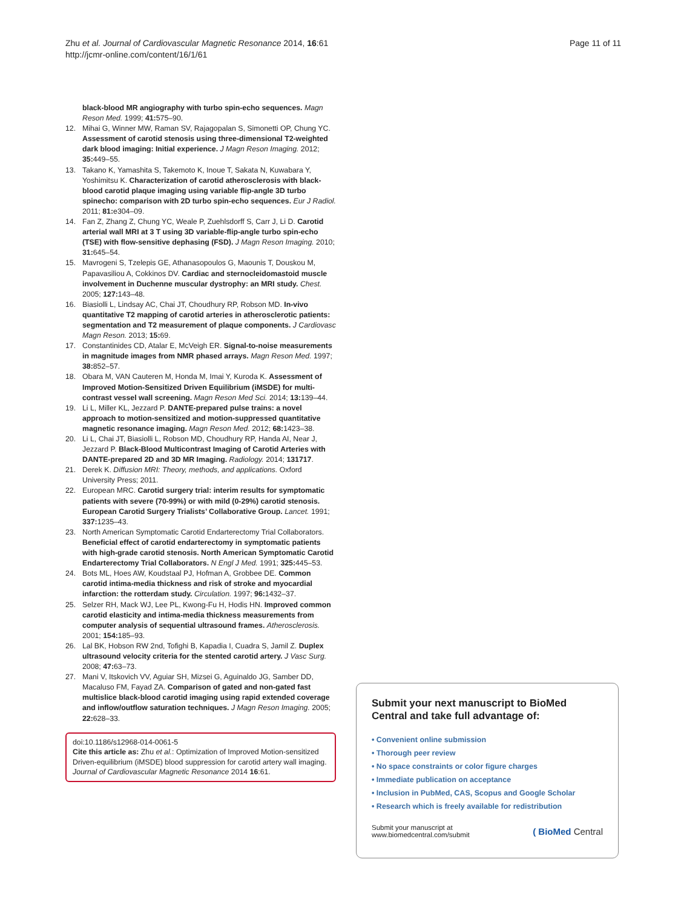Zhu et al. Journal of Cardiovascular Magnetic Resonance 2014, 16:61
http://jcmr-online.com/content/16/1/61
Page 11 of 11
black-blood MR angiography with turbo spin-echo sequences. Magn Reson Med. 1999; 41: 575–90.
12. Mihai G, Winner MW, Raman SV, Rajagopalan S, Simonetti OP, Chung YC. Assessment of carotid stenosis using three-dimensional T2-weighted dark blood imaging: Initial experience. J Magn Reson Imaging. 2012; 35: 449–55.
13. Takano K, Yamashita S, Takemoto K, Inoue T, Sakata N, Kuwabara Y, Yoshimitsu K. Characterization of carotid atherosclerosis with black-blood carotid plaque imaging using variable flip-angle 3D turbo spinecho: comparison with 2D turbo spin-echo sequences. Eur J Radiol. 2011; 81: e304–09.
14. Fan Z, Zhang Z, Chung YC, Weale P, Zuehlsdorff S, Carr J, Li D. Carotid arterial wall MRI at 3 T using 3D variable-flip-angle turbo spin-echo (TSE) with flow-sensitive dephasing (FSD). J Magn Reson Imaging. 2010; 31: 645–54.
15. Mavrogeni S, Tzelepis GE, Athanasopoulos G, Maounis T, Douskou M, Papavasiliou A, Cokkinos DV. Cardiac and sternocleidomastoid muscle involvement in Duchenne muscular dystrophy: an MRI study. Chest. 2005; 127: 143–48.
16. Biasiolli L, Lindsay AC, Chai JT, Choudhury RP, Robson MD. In-vivo quantitative T2 mapping of carotid arteries in atherosclerotic patients: segmentation and T2 measurement of plaque components. J Cardiovasc Magn Reson. 2013; 15: 69.
17. Constantinides CD, Atalar E, McVeigh ER. Signal-to-noise measurements in magnitude images from NMR phased arrays. Magn Reson Med. 1997; 38: 852–57.
18. Obara M, VAN Cauteren M, Honda M, Imai Y, Kuroda K. Assessment of Improved Motion-Sensitized Driven Equilibrium (iMSDE) for multi-contrast vessel wall screening. Magn Reson Med Sci. 2014; 13: 139–44.
19. Li L, Miller KL, Jezzard P. DANTE-prepared pulse trains: a novel approach to motion-sensitized and motion-suppressed quantitative magnetic resonance imaging. Magn Reson Med. 2012; 68: 1423–38.
20. Li L, Chai JT, Biasiolli L, Robson MD, Choudhury RP, Handa AI, Near J, Jezzard P. Black-Blood Multicontrast Imaging of Carotid Arteries with DANTE-prepared 2D and 3D MR Imaging. Radiology. 2014; 131717.
21. Derek K. Diffusion MRI: Theory, methods, and applications. Oxford University Press; 2011.
22. European MRC. Carotid surgery trial: interim results for symptomatic patients with severe (70-99%) or with mild (0-29%) carotid stenosis. European Carotid Surgery Trialists’ Collaborative Group. Lancet. 1991; 337: 1235–43.
23. North American Symptomatic Carotid Endarterectomy Trial Collaborators. Beneficial effect of carotid endarterectomy in symptomatic patients with high-grade carotid stenosis. North American Symptomatic Carotid Endarterectomy Trial Collaborators. N Engl J Med. 1991; 325: 445–53.
24. Bots ML, Hoes AW, Koudstaal PJ, Hofman A, Grobbee DE. Common carotid intima-media thickness and risk of stroke and myocardial infarction: the rotterdam study. Circulation. 1997; 96: 1432–37.
25. Selzer RH, Mack WJ, Lee PL, Kwong-Fu H, Hodis HN. Improved common carotid elasticity and intima-media thickness measurements from computer analysis of sequential ultrasound frames. Atherosclerosis. 2001; 154: 185–93.
26. Lal BK, Hobson RW 2nd, Tofighi B, Kapadia I, Cuadra S, Jamil Z. Duplex ultrasound velocity criteria for the stented carotid artery. J Vasc Surg. 2008; 47: 63–73.
27. Mani V, Itskovich VV, Aguiar SH, Mizsei G, Aguinaldo JG, Samber DD, Macaluso FM, Fayad ZA. Comparison of gated and non-gated fast multislice black-blood carotid imaging using rapid extended coverage and inflow/outflow saturation techniques. J Magn Reson Imaging. 2005; 22: 628–33.
doi:10.1186/s12968-014-0061-5
Cite this article as: Zhu et al.: Optimization of Improved Motion-sensitized Driven-equilibrium (iMSDE) blood suppression for carotid artery wall imaging. Journal of Cardiovascular Magnetic Resonance 2014 16:61.
Submit your next manuscript to BioMed Central and take full advantage of:
• Convenient online submission
• Thorough peer review
• No space constraints or color figure charges
• Immediate publication on acceptance
• Inclusion in PubMed, CAS, Scopus and Google Scholar
• Research which is freely available for redistribution
Submit your manuscript at
www.biomedcentral.com/submit
( BioMed Central